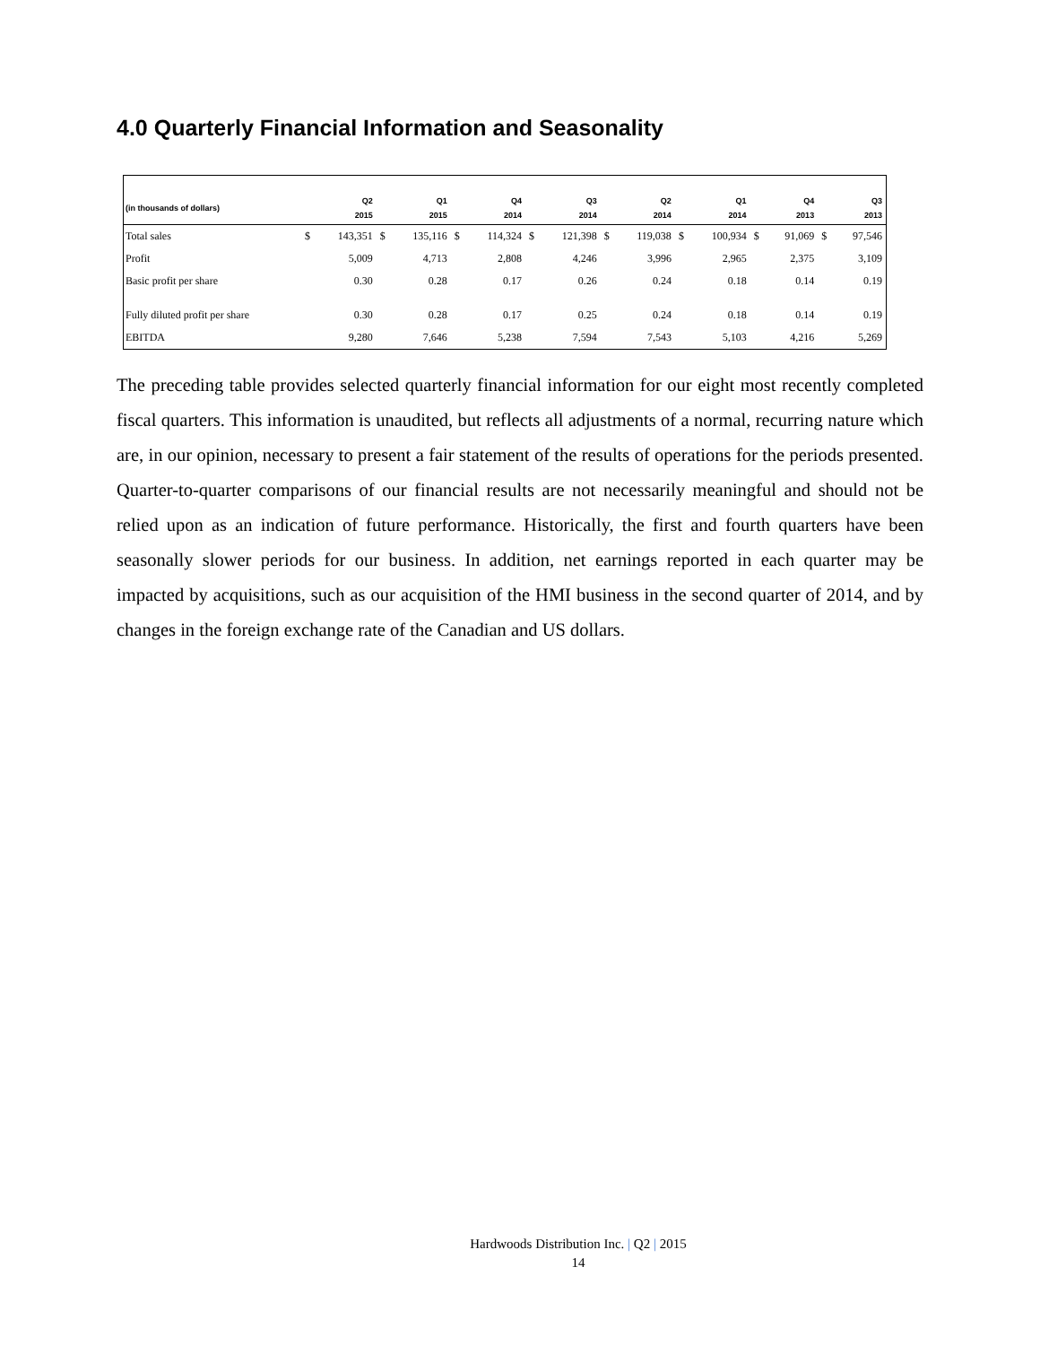4.0 Quarterly Financial Information and Seasonality
| (in thousands of dollars) | | Q2 2015 | | Q1 2015 | | Q4 2014 | | Q3 2014 | | Q2 2014 | | Q1 2014 | | Q4 2013 | | Q3 2013 |
| --- | --- | --- | --- | --- | --- | --- | --- | --- | --- | --- | --- | --- | --- | --- | --- | --- |
| Total sales | $ | 143,351 | $ | 135,116 | $ | 114,324 | $ | 121,398 | $ | 119,038 | $ | 100,934 | $ | 91,069 | $ | 97,546 |
| Profit | | 5,009 | | 4,713 | | 2,808 | | 4,246 | | 3,996 | | 2,965 | | 2,375 | | 3,109 |
| Basic profit per share | | 0.30 | | 0.28 | | 0.17 | | 0.26 | | 0.24 | | 0.18 | | 0.14 | | 0.19 |
| Fully diluted profit per share | | 0.30 | | 0.28 | | 0.17 | | 0.25 | | 0.24 | | 0.18 | | 0.14 | | 0.19 |
| EBITDA | | 9,280 | | 7,646 | | 5,238 | | 7,594 | | 7,543 | | 5,103 | | 4,216 | | 5,269 |
The preceding table provides selected quarterly financial information for our eight most recently completed fiscal quarters. This information is unaudited, but reflects all adjustments of a normal, recurring nature which are, in our opinion, necessary to present a fair statement of the results of operations for the periods presented. Quarter-to-quarter comparisons of our financial results are not necessarily meaningful and should not be relied upon as an indication of future performance. Historically, the first and fourth quarters have been seasonally slower periods for our business. In addition, net earnings reported in each quarter may be impacted by acquisitions, such as our acquisition of the HMI business in the second quarter of 2014, and by changes in the foreign exchange rate of the Canadian and US dollars.
Hardwoods Distribution Inc. | Q2 | 2015
14